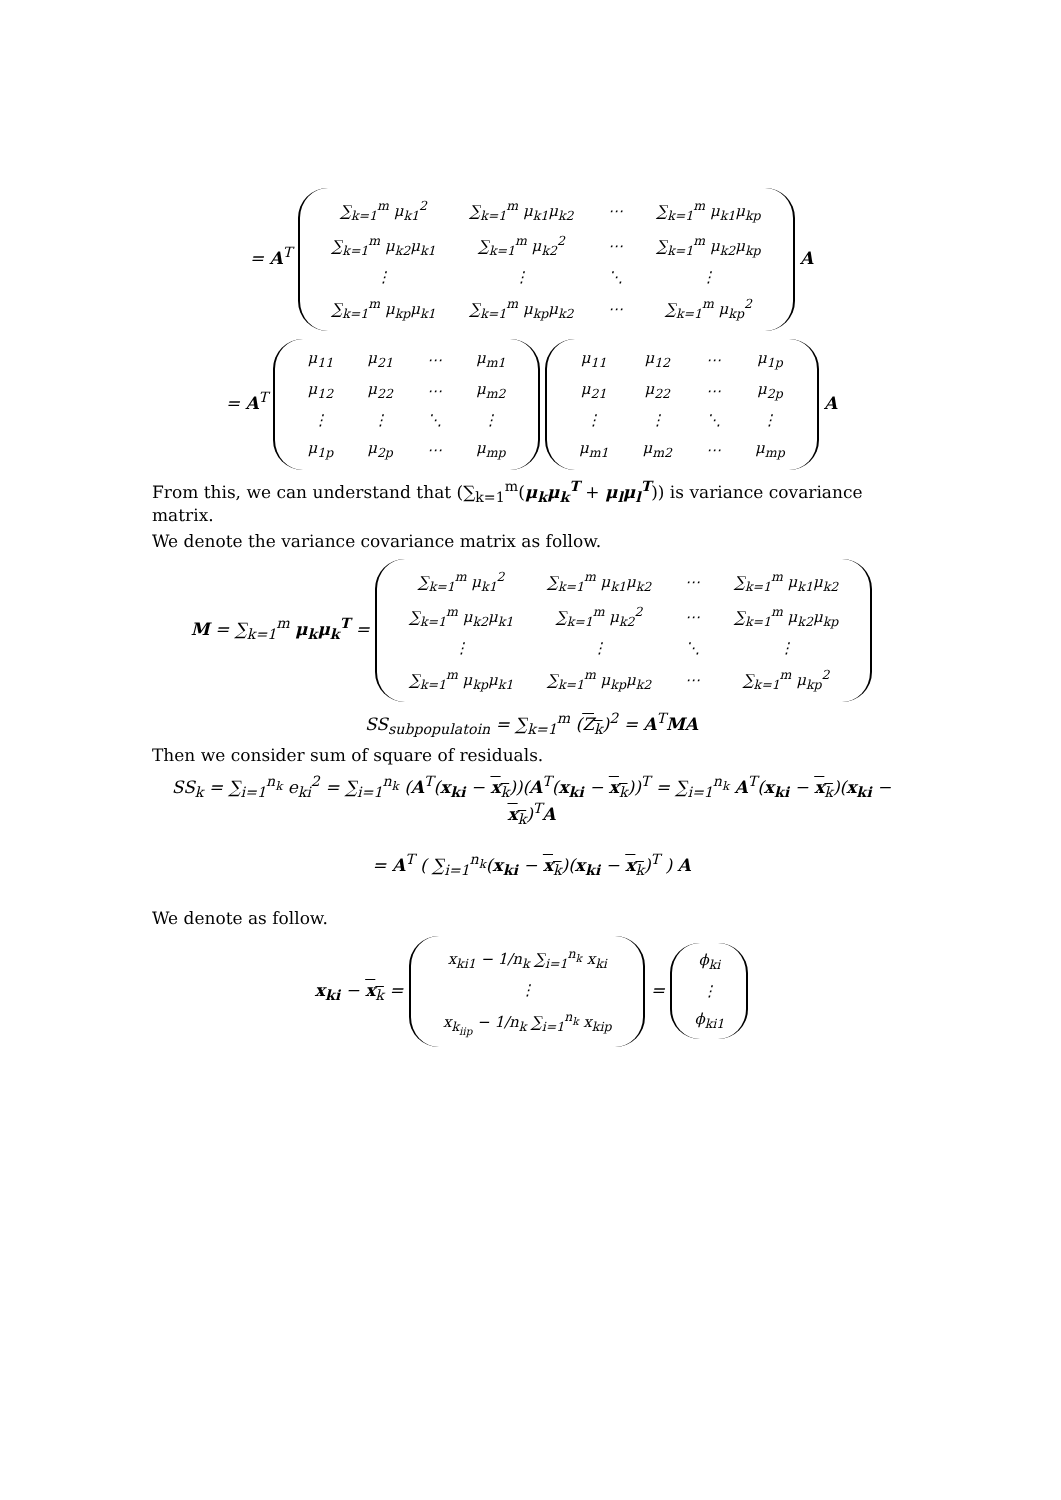= A<sup>T</sup>
| ∑<sub>k=1</sub><sup>m</sup> μ<sub>k1</sub><sup>2</sup> | ∑<sub>k=1</sub><sup>m</sup> μ<sub>k1</sub>μ<sub>k2</sub> | ⋯ | ∑<sub>k=1</sub><sup>m</sup> μ<sub>k1</sub>μ<sub>kp</sub> |
| ∑<sub>k=1</sub><sup>m</sup> μ<sub>k2</sub>μ<sub>k1</sub> | ∑<sub>k=1</sub><sup>m</sup> μ<sub>k2</sub><sup>2</sup> | ⋯ | ∑<sub>k=1</sub><sup>m</sup> μ<sub>k2</sub>μ<sub>kp</sub> |
| ⋮ | ⋮ | ⋱ | ⋮ |
| ∑<sub>k=1</sub><sup>m</sup> μ<sub>kp</sub>μ<sub>k1</sub> | ∑<sub>k=1</sub><sup>m</sup> μ<sub>kp</sub>μ<sub>k2</sub> | ⋯ | ∑<sub>k=1</sub><sup>m</sup> μ<sub>kp</sub><sup>2</sup> |
A
= A<sup>T</sup>
| μ<sub>11</sub> | μ<sub>21</sub> | ⋯ | μ<sub>m1</sub> |
| μ<sub>12</sub> | μ<sub>22</sub> | ⋯ | μ<sub>m2</sub> |
| ⋮ | ⋮ | ⋱ | ⋮ |
| μ<sub>1p</sub> | μ<sub>2p</sub> | ⋯ | μ<sub>mp</sub> |
| μ<sub>11</sub> | μ<sub>12</sub> | ⋯ | μ<sub>1p</sub> |
| μ<sub>21</sub> | μ<sub>22</sub> | ⋯ | μ<sub>2p</sub> |
| ⋮ | ⋮ | ⋱ | ⋮ |
| μ<sub>m1</sub> | μ<sub>m2</sub> | ⋯ | μ<sub>mp</sub> |
A
From this, we can understand that (∑<sub>k=1</sub><sup>m</sup>(μ<sub>k</sub>μ<sub>k</sub><sup>T</sup> + μ<sub>l</sub>μ<sub>l</sub><sup>T</sup>)) is variance covariance matrix.
We denote the variance covariance matrix as follow.
M = ∑<sub>k=1</sub><sup>m</sup> μ<sub>k</sub>μ<sub>k</sub><sup>T</sup> =
| ∑<sub>k=1</sub><sup>m</sup> μ<sub>k1</sub><sup>2</sup> | ∑<sub>k=1</sub><sup>m</sup> μ<sub>k1</sub>μ<sub>k2</sub> | ⋯ | ∑<sub>k=1</sub><sup>m</sup> μ<sub>k1</sub>μ<sub>k2</sub> |
| ∑<sub>k=1</sub><sup>m</sup> μ<sub>k2</sub>μ<sub>k1</sub> | ∑<sub>k=1</sub><sup>m</sup> μ<sub>k2</sub><sup>2</sup> | ⋯ | ∑<sub>k=1</sub><sup>m</sup> μ<sub>k2</sub>μ<sub>kp</sub> |
| ⋮ | ⋮ | ⋱ | ⋮ |
| ∑<sub>k=1</sub><sup>m</sup> μ<sub>kp</sub>μ<sub>k1</sub> | ∑<sub>k=1</sub><sup>m</sup> μ<sub>kp</sub>μ<sub>k2</sub> | ⋯ | ∑<sub>k=1</sub><sup>m</sup> μ<sub>kp</sub><sup>2</sup> |
SS<sub>subpopulatoin</sub> = ∑<sub>k=1</sub><sup>m</sup> (Z<sub>k</sub>)<sup>2</sup> = A<sup>T</sup>MA
Then we consider sum of square of residuals.
SS<sub>k</sub> = ∑<sub>i=1</sub><sup>n<sub>k</sub></sup> e<sub>ki</sub><sup>2</sup> = ∑<sub>i=1</sub><sup>n<sub>k</sub></sup> (A<sup>T</sup>(x<sub>ki</sub> − x<sub>k</sub>))(A<sup>T</sup>(x<sub>ki</sub> − x<sub>k</sub>))<sup>T</sup> = ∑<sub>i=1</sub><sup>n<sub>k</sub></sup> A<sup>T</sup>(x<sub>ki</sub> − x<sub>k</sub>)(x<sub>ki</sub> − x<sub>k</sub>)<sup>T</sup>A
= A<sup>T</sup> ( ∑<sub>i=1</sub><sup>n<sub>k</sub></sup>(x<sub>ki</sub> − x<sub>k</sub>)(x<sub>ki</sub> − x<sub>k</sub>)<sup>T</sup> ) A
We denote as follow.
x<sub>ki</sub> − x<sub>k</sub> =
| x<sub>ki1</sub> − 1/n<sub>k</sub> ∑<sub>i=1</sub><sup>n<sub>k</sub></sup> x<sub>ki</sub> |
| ⋮ |
| x<sub>k<sub>iip</sub></sub> − 1/n<sub>k</sub> ∑<sub>i=1</sub><sup>n<sub>k</sub></sup> x<sub>kip</sub> |
=
| ϕ<sub>ki</sub> |
| ⋮ |
| ϕ<sub>ki1</sub> |